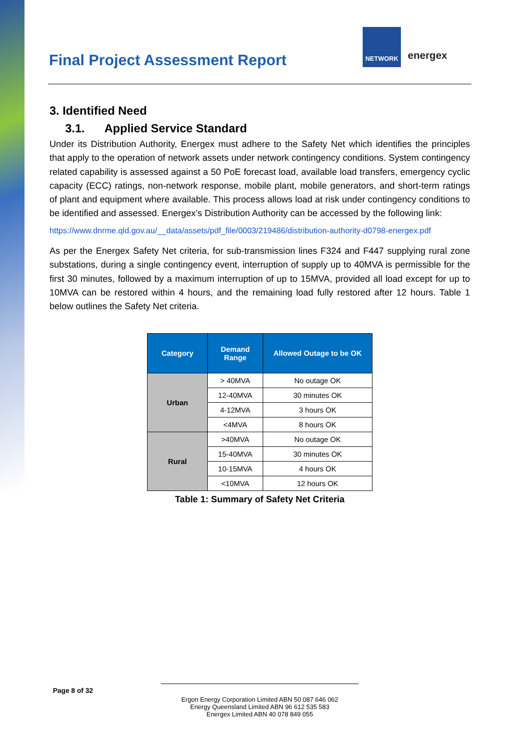Final Project Assessment Report
NETWORK
energex
3. Identified Need
3.1. Applied Service Standard
Under its Distribution Authority, Energex must adhere to the Safety Net which identifies the principles that apply to the operation of network assets under network contingency conditions. System contingency related capability is assessed against a 50 PoE forecast load, available load transfers, emergency cyclic capacity (ECC) ratings, non-network response, mobile plant, mobile generators, and short-term ratings of plant and equipment where available. This process allows load at risk under contingency conditions to be identified and assessed. Energex’s Distribution Authority can be accessed by the following link:
https://www.dnrme.qld.gov.au/__data/assets/pdf_file/0003/219486/distribution-authority-d0798-energex.pdf
As per the Energex Safety Net criteria, for sub-transmission lines F324 and F447 supplying rural zone substations, during a single contingency event, interruption of supply up to 40MVA is permissible for the first 30 minutes, followed by a maximum interruption of up to 15MVA, provided all load except for up to 10MVA can be restored within 4 hours, and the remaining load fully restored after 12 hours. Table 1 below outlines the Safety Net criteria.
| Category | Demand Range | Allowed Outage to be OK |
| --- | --- | --- |
| Urban | > 40MVA | No outage OK |
| | 12-40MVA | 30 minutes OK |
| | 4-12MVA | 3 hours OK |
| | <4MVA | 8 hours OK |
| Rural | >40MVA | No outage OK |
| | 15-40MVA | 30 minutes OK |
| | 10-15MVA | 4 hours OK |
| | <10MVA | 12 hours OK |
Table 1: Summary of Safety Net Criteria
Page 8 of 32
Ergon Energy Corporation Limited ABN 50 087 646 062
Energy Queensland Limited ABN 96 612 535 583
Energex Limited ABN 40 078 849 055